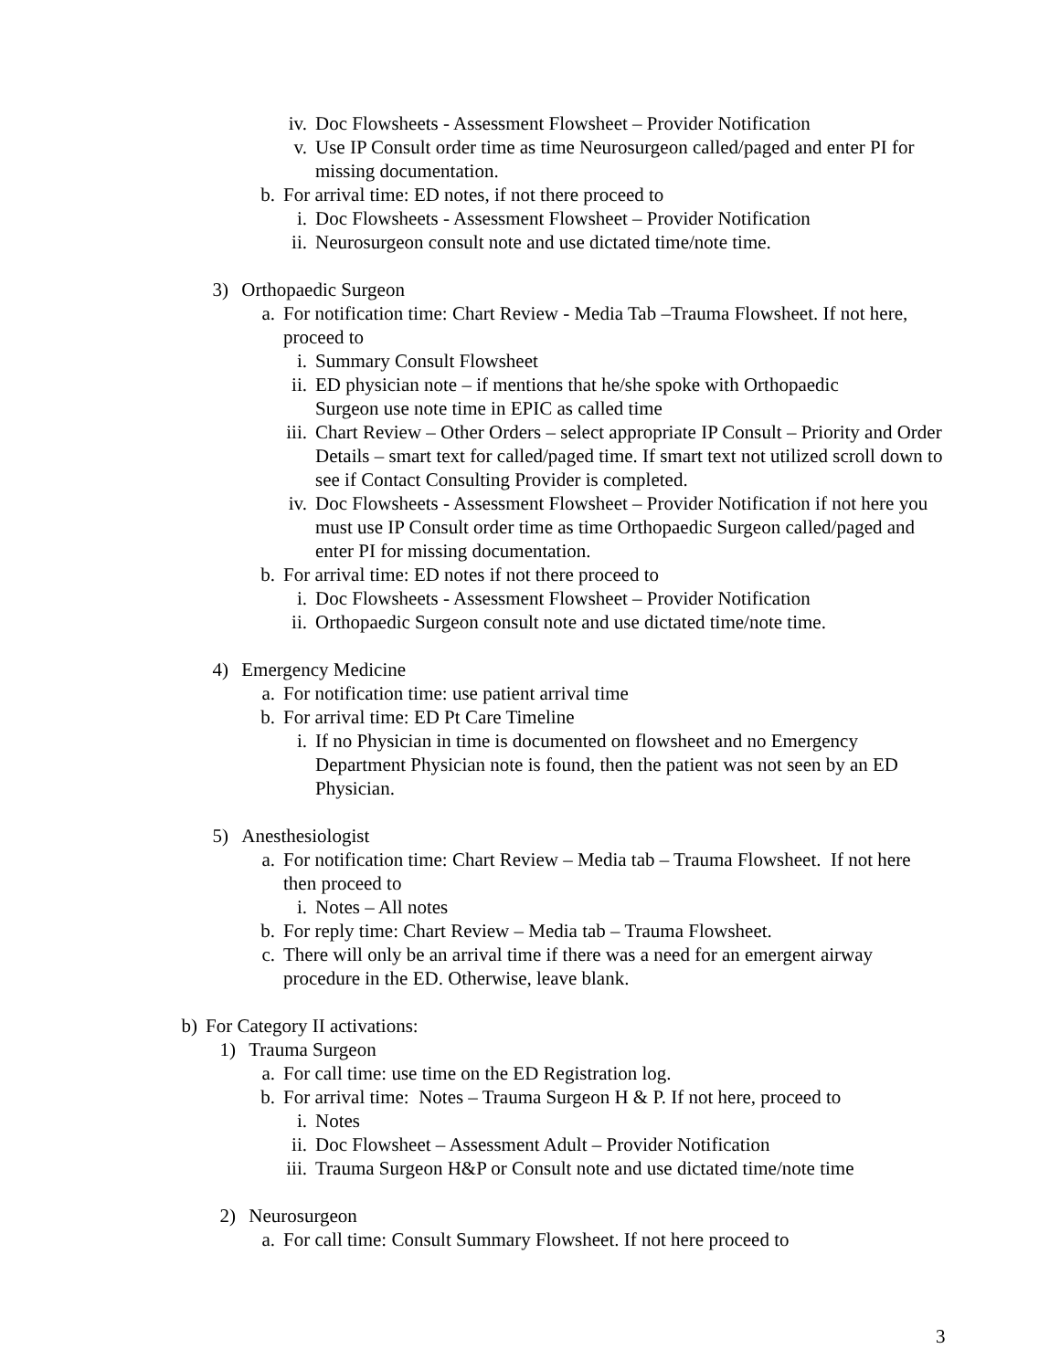iv. Doc Flowsheets - Assessment Flowsheet – Provider Notification
v. Use IP Consult order time as time Neurosurgeon called/paged and enter PI for missing documentation.
b. For arrival time: ED notes, if not there proceed to
i. Doc Flowsheets - Assessment Flowsheet – Provider Notification
ii. Neurosurgeon consult note and use dictated time/note time.
3) Orthopaedic Surgeon
a. For notification time: Chart Review - Media Tab –Trauma Flowsheet. If not here, proceed to
i. Summary Consult Flowsheet
ii. ED physician note – if mentions that he/she spoke with Orthopaedic Surgeon use note time in EPIC as called time
iii. Chart Review – Other Orders – select appropriate IP Consult – Priority and Order Details – smart text for called/paged time. If smart text not utilized scroll down to see if Contact Consulting Provider is completed.
iv. Doc Flowsheets - Assessment Flowsheet – Provider Notification if not here you must use IP Consult order time as time Orthopaedic Surgeon called/paged and enter PI for missing documentation.
b. For arrival time: ED notes if not there proceed to
i. Doc Flowsheets - Assessment Flowsheet – Provider Notification
ii. Orthopaedic Surgeon consult note and use dictated time/note time.
4) Emergency Medicine
a. For notification time: use patient arrival time
b. For arrival time: ED Pt Care Timeline
i. If no Physician in time is documented on flowsheet and no Emergency Department Physician note is found, then the patient was not seen by an ED Physician.
5) Anesthesiologist
a. For notification time: Chart Review – Media tab – Trauma Flowsheet. If not here then proceed to
i. Notes – All notes
b. For reply time: Chart Review – Media tab – Trauma Flowsheet.
c. There will only be an arrival time if there was a need for an emergent airway procedure in the ED. Otherwise, leave blank.
b) For Category II activations:
1) Trauma Surgeon
a. For call time: use time on the ED Registration log.
b. For arrival time: Notes – Trauma Surgeon H & P. If not here, proceed to
i. Notes
ii. Doc Flowsheet – Assessment Adult – Provider Notification
iii. Trauma Surgeon H&P or Consult note and use dictated time/note time
2) Neurosurgeon
a. For call time: Consult Summary Flowsheet. If not here proceed to
3